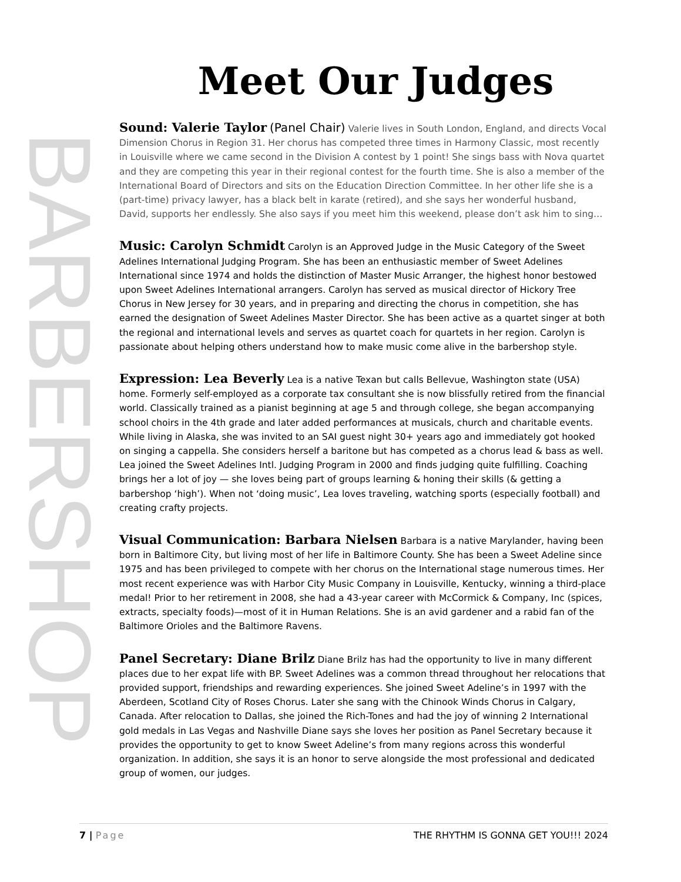BARBERSHOP
Meet Our Judges
Sound: Valerie Taylor (Panel Chair) Valerie lives in South London, England, and directs Vocal Dimension Chorus in Region 31. Her chorus has competed three times in Harmony Classic, most recently in Louisville where we came second in the Division A contest by 1 point! She sings bass with Nova quartet and they are competing this year in their regional contest for the fourth time. She is also a member of the International Board of Directors and sits on the Education Direction Committee. In her other life she is a (part-time) privacy lawyer, has a black belt in karate (retired), and she says her wonderful husband, David, supports her endlessly. She also says if you meet him this weekend, please don’t ask him to sing…
Music: Carolyn Schmidt Carolyn is an Approved Judge in the Music Category of the Sweet Adelines International Judging Program. She has been an enthusiastic member of Sweet Adelines International since 1974 and holds the distinction of Master Music Arranger, the highest honor bestowed upon Sweet Adelines International arrangers. Carolyn has served as musical director of Hickory Tree Chorus in New Jersey for 30 years, and in preparing and directing the chorus in competition, she has earned the designation of Sweet Adelines Master Director. She has been active as a quartet singer at both the regional and international levels and serves as quartet coach for quartets in her region. Carolyn is passionate about helping others understand how to make music come alive in the barbershop style.
Expression: Lea Beverly Lea is a native Texan but calls Bellevue, Washington state (USA) home. Formerly self-employed as a corporate tax consultant she is now blissfully retired from the financial world. Classically trained as a pianist beginning at age 5 and through college, she began accompanying school choirs in the 4th grade and later added performances at musicals, church and charitable events. While living in Alaska, she was invited to an SAI guest night 30+ years ago and immediately got hooked on singing a cappella. She considers herself a baritone but has competed as a chorus lead & bass as well. Lea joined the Sweet Adelines Intl. Judging Program in 2000 and finds judging quite fulfilling. Coaching brings her a lot of joy — she loves being part of groups learning & honing their skills (& getting a barbershop ‘high’). When not ‘doing music’, Lea loves traveling, watching sports (especially football) and creating crafty projects.
Visual Communication: Barbara Nielsen Barbara is a native Marylander, having been born in Baltimore City, but living most of her life in Baltimore County. She has been a Sweet Adeline since 1975 and has been privileged to compete with her chorus on the International stage numerous times. Her most recent experience was with Harbor City Music Company in Louisville, Kentucky, winning a third-place medal! Prior to her retirement in 2008, she had a 43-year career with McCormick & Company, Inc (spices, extracts, specialty foods)—most of it in Human Relations. She is an avid gardener and a rabid fan of the Baltimore Orioles and the Baltimore Ravens.
Panel Secretary: Diane Brilz Diane Brilz has had the opportunity to live in many different places due to her expat life with BP. Sweet Adelines was a common thread throughout her relocations that provided support, friendships and rewarding experiences. She joined Sweet Adeline’s in 1997 with the Aberdeen, Scotland City of Roses Chorus. Later she sang with the Chinook Winds Chorus in Calgary, Canada. After relocation to Dallas, she joined the Rich-Tones and had the joy of winning 2 International gold medals in Las Vegas and Nashville Diane says she loves her position as Panel Secretary because it provides the opportunity to get to know Sweet Adeline’s from many regions across this wonderful organization. In addition, she says it is an honor to serve alongside the most professional and dedicated group of women, our judges.
7 | Page THE RHYTHM IS GONNA GET YOU!!! 2024